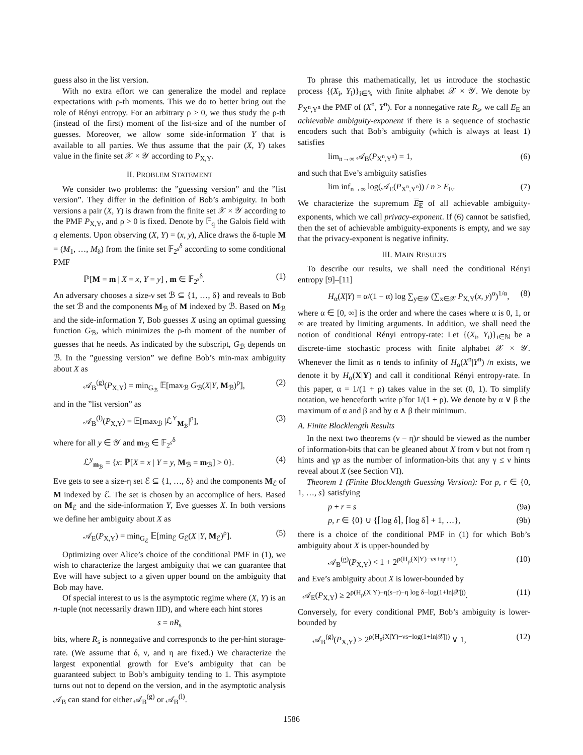guess also in the list version.
With no extra effort we can generalize the model and replace expectations with ρ-th moments. This we do to better bring out the role of Rényi entropy. For an arbitrary ρ > 0, we thus study the ρ-th (instead of the first) moment of the list-size and of the number of guesses. Moreover, we allow some side-information Y that is available to all parties. We thus assume that the pair (X, Y) takes value in the finite set 𝒳 × 𝒴 according to P<sub>X,Y</sub>.
II. PROBLEM STATEMENT
We consider two problems: the ”guessing version” and the ”list version”. They differ in the definition of Bob’s ambiguity. In both versions a pair (X, Y) is drawn from the finite set 𝒳 × 𝒴 according to the PMF P<sub>X,Y</sub>, and ρ > 0 is fixed. Denote by 𝔽<sub>q</sub> the Galois field with q elements. Upon observing (X, Y) = (x, y), Alice draws the δ-tuple M = (M<sub>1</sub>, …, M<sub>δ</sub>) from the finite set 𝔽<sub>2<sup>s</sup></sub><sup>δ</sup> according to some conditional PMF
ℙ[M = m | X = x, Y = y] , m ∈ 𝔽<sub>2<sup>s</sup></sub><sup>δ</sup>. (1)
An adversary chooses a size-ν set ℬ ⊆ {1, …, δ} and reveals to Bob the set ℬ and the components M<sub>ℬ</sub> of M indexed by ℬ. Based on M<sub>ℬ</sub> and the side-information Y, Bob guesses X using an optimal guessing function G<sub>ℬ</sub>, which minimizes the ρ-th moment of the number of guesses that he needs. As indicated by the subscript, G<sub>ℬ</sub> depends on ℬ. In the ”guessing version” we define Bob’s min-max ambiguity about X as
𝒜<sub>B</sub><sup>(g)</sup>(P<sub>X,Y</sub>) = min<sub>G<sub>ℬ</sub></sub> 𝔼[max<sub>ℬ</sub> G<sub>ℬ</sub>(X|Y, M<sub>ℬ</sub>)<sup>ρ</sup>], (2)
and in the ”list version” as
𝒜<sub>B</sub><sup>(l)</sup>(P<sub>X,Y</sub>) = 𝔼[max<sub>ℬ</sub> |ℒ<sup>Y</sup><sub>M<sub>ℬ</sub></sub>|<sup>ρ</sup>], (3)
where for all y ∈ 𝒴 and m<sub>ℬ</sub> ∈ 𝔽<sub>2<sup>s</sup></sub><sup>δ</sup>
ℒ<sup>y</sup><sub>m<sub>ℬ</sub></sub> = {x: ℙ[X = x | Y = y, M<sub>ℬ</sub> = m<sub>ℬ</sub>] > 0}. (4)
Eve gets to see a size-η set ℰ ⊆ {1, …, δ} and the components M<sub>ℰ</sub> of M indexed by ℰ. The set is chosen by an accomplice of hers. Based on M<sub>ℰ</sub> and the side-information Y, Eve guesses X. In both versions we define her ambiguity about X as
𝒜<sub>E</sub>(P<sub>X,Y</sub>) = min<sub>G<sub>ℰ</sub></sub> 𝔼[min<sub>ℰ</sub> G<sub>ℰ</sub>(X |Y, M<sub>ℰ</sub>)<sup>ρ</sup>]. (5)
Optimizing over Alice’s choice of the conditional PMF in (1), we wish to characterize the largest ambiguity that we can guarantee that Eve will have subject to a given upper bound on the ambiguity that Bob may have.
Of special interest to us is the asymptotic regime where (X, Y) is an n-tuple (not necessarily drawn IID), and where each hint stores
s = nR<sub>s</sub>
bits, where R<sub>s</sub> is nonnegative and corresponds to the per-hint storage-rate. (We assume that δ, ν, and η are fixed.) We characterize the largest exponential growth for Eve’s ambiguity that can be guaranteed subject to Bob’s ambiguity tending to 1. This asymptote turns out not to depend on the version, and in the asymptotic analysis 𝒜<sub>B</sub> can stand for either 𝒜<sub>B</sub><sup>(g)</sup> or 𝒜<sub>B</sub><sup>(l)</sup>.
To phrase this mathematically, let us introduce the stochastic process {(X<sub>i</sub>, Y<sub>i</sub>)}<sub>i∈ℕ</sub> with finite alphabet 𝒳 × 𝒴. We denote by P<sub>X<sup>n</sup>,Y<sup>n</sup></sub> the PMF of (X<sup>n</sup>, Y<sup>n</sup>). For a nonnegative rate R<sub>s</sub>, we call E<sub>E</sub> an achievable ambiguity-exponent if there is a sequence of stochastic encoders such that Bob’s ambiguity (which is always at least 1) satisfies
lim<sub>n→∞</sub> 𝒜<sub>B</sub>(P<sub>X<sup>n</sup>,Y<sup>n</sup></sub>) = 1, (6)
and such that Eve’s ambiguity satisfies
lim inf<sub>n→∞</sub> log(𝒜<sub>E</sub>(P<sub>X<sup>n</sup>,Y<sup>n</sup></sub>)) / n ≥ E<sub>E</sub>. (7)
We characterize the supremum E<sub>E</sub> of all achievable ambiguity-exponents, which we call privacy-exponent. If (6) cannot be satisfied, then the set of achievable ambiguity-exponents is empty, and we say that the privacy-exponent is negative infinity.
III. MAIN RESULTS
To describe our results, we shall need the conditional Rényi entropy [9]–[11]
H<sub>α</sub>(X|Y) = α/(1 − α) log ∑<sub>y∈𝒴</sub> (∑<sub>x∈𝒳</sub> P<sub>X,Y</sub>(x, y)<sup>α</sup>)<sup>1/α</sup>, (8)
where α ∈ [0, ∞] is the order and where the cases where α is 0, 1, or ∞ are treated by limiting arguments. In addition, we shall need the notion of conditional Rényi entropy-rate: Let {(X<sub>i</sub>, Y<sub>i</sub>)}<sub>i∈ℕ</sub> be a discrete-time stochastic process with finite alphabet 𝒳 × 𝒴. Whenever the limit as n tends to infinity of H<sub>α</sub>(X<sup>n</sup>|Y<sup>n</sup>) /n exists, we denote it by H<sub>α</sub>(X|Y) and call it conditional Rényi entropy-rate. In this paper, α = 1/(1 + ρ) takes value in the set (0, 1). To simplify notation, we henceforth write ρ̃ for 1/(1 + ρ). We denote by α ∨ β the maximum of α and β and by α ∧ β their minimum.
A. Finite Blocklength Results
In the next two theorems (ν − η)r should be viewed as the number of information-bits that can be gleaned about X from ν but not from η hints and γp as the number of information-bits that any γ ≤ ν hints reveal about X (see Section VI).
Theorem 1 (Finite Blocklength Guessing Version): For p, r ∈ {0, 1, …, s} satisfying
p + r = s (9a)
p, r ∈ {0} ∪ {⌈log δ⌉, ⌈log δ⌉ + 1, …}, (9b)
there is a choice of the conditional PMF in (1) for which Bob’s ambiguity about X is upper-bounded by
𝒜<sub>B</sub><sup>(g)</sup>(P<sub>X,Y</sub>) < 1 + 2<sup>ρ(H<sub>ρ̃</sub>(X|Y)−νs+ηr+1)</sup>, (10)
and Eve’s ambiguity about X is lower-bounded by
𝒜<sub>E</sub>(P<sub>X,Y</sub>) ≥ 2<sup>ρ(H<sub>ρ̃</sub>(X|Y)−η(s−r)−η log δ−log(1+ln|𝒳|))</sup>. (11)
Conversely, for every conditional PMF, Bob’s ambiguity is lower-bounded by
𝒜<sub>B</sub><sup>(g)</sup>(P<sub>X,Y</sub>) ≥ 2<sup>ρ(H<sub>ρ̃</sub>(X|Y)−νs−log(1+ln|𝒳|))</sup> ∨ 1, (12)
1586